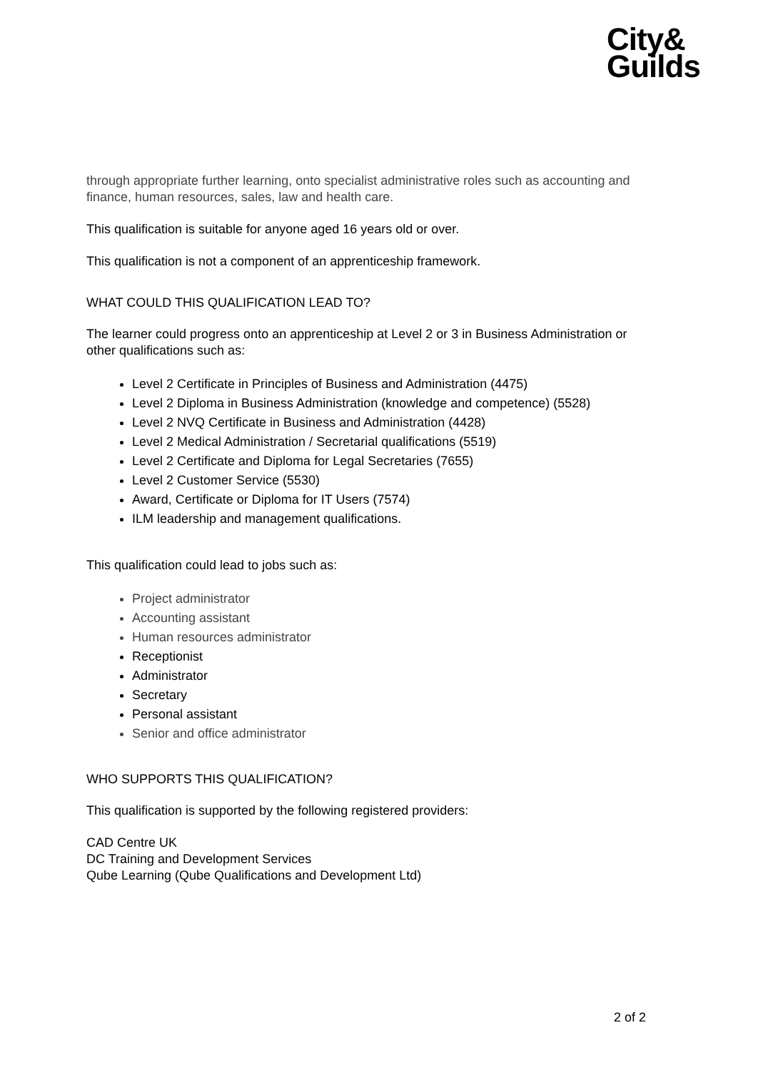City&
Guilds
through appropriate further learning, onto specialist administrative roles such as accounting and finance, human resources, sales, law and health care.
This qualification is suitable for anyone aged 16 years old or over.
This qualification is not a component of an apprenticeship framework.
WHAT COULD THIS QUALIFICATION LEAD TO?
The learner could progress onto an apprenticeship at Level 2 or 3 in Business Administration or other qualifications such as:
Level 2 Certificate in Principles of Business and Administration (4475)
Level 2 Diploma in Business Administration (knowledge and competence) (5528)
Level 2 NVQ Certificate in Business and Administration (4428)
Level 2 Medical Administration / Secretarial qualifications (5519)
Level 2 Certificate and Diploma for Legal Secretaries (7655)
Level 2 Customer Service (5530)
Award, Certificate or Diploma for IT Users (7574)
ILM leadership and management qualifications.
This qualification could lead to jobs such as:
Project administrator
Accounting assistant
Human resources administrator
Receptionist
Administrator
Secretary
Personal assistant
Senior and office administrator
WHO SUPPORTS THIS QUALIFICATION?
This qualification is supported by the following registered providers:
CAD Centre UK
DC Training and Development Services
Qube Learning (Qube Qualifications and Development Ltd)
2 of 2